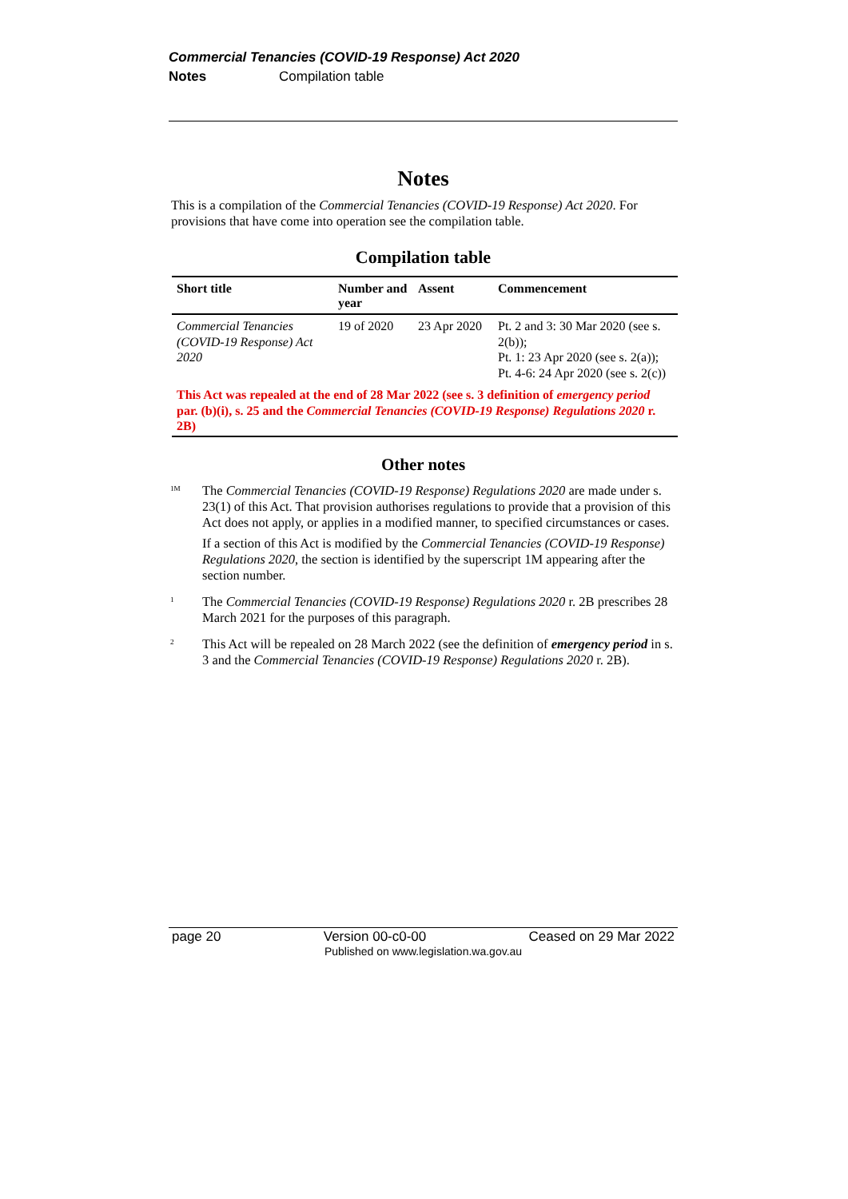Commercial Tenancies (COVID-19 Response) Act 2020
Notes Compilation table
Notes
This is a compilation of the Commercial Tenancies (COVID-19 Response) Act 2020. For provisions that have come into operation see the compilation table.
Compilation table
| Short title | Number and year | Assent | Commencement |
| --- | --- | --- | --- |
| Commercial Tenancies (COVID-19 Response) Act 2020 | 19 of 2020 | 23 Apr 2020 | Pt. 2 and 3: 30 Mar 2020 (see s. 2(b)); Pt. 1: 23 Apr 2020 (see s. 2(a)); Pt. 4-6: 24 Apr 2020 (see s. 2(c)) |
| This Act was repealed at the end of 28 Mar 2022 (see s. 3 definition of emergency period par. (b)(i), s. 25 and the Commercial Tenancies (COVID-19 Response) Regulations 2020 r. 2B) | | | |
Other notes
<sup>1M</sup>
The Commercial Tenancies (COVID-19 Response) Regulations 2020 are made under s. 23(1) of this Act. That provision authorises regulations to provide that a provision of this Act does not apply, or applies in a modified manner, to specified circumstances or cases.
If a section of this Act is modified by the Commercial Tenancies (COVID-19 Response) Regulations 2020, the section is identified by the superscript 1M appearing after the section number.
<sup>1</sup>
The Commercial Tenancies (COVID-19 Response) Regulations 2020 r. 2B prescribes 28 March 2021 for the purposes of this paragraph.
<sup>2</sup>
This Act will be repealed on 28 March 2022 (see the definition of emergency period in s. 3 and the Commercial Tenancies (COVID-19 Response) Regulations 2020 r. 2B).
page 20 Version 00-c0-00 Ceased on 29 Mar 2022
Published on www.legislation.wa.gov.au